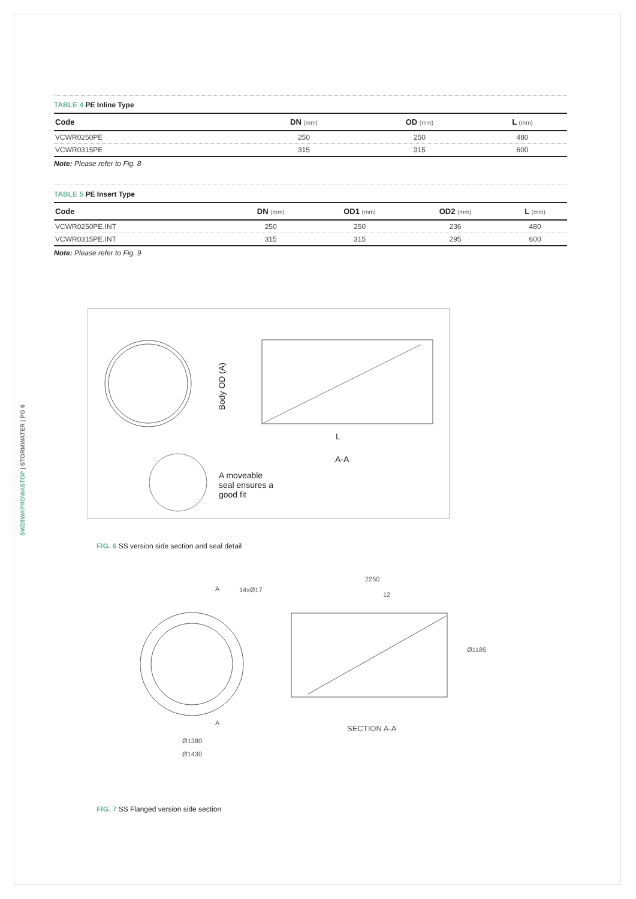SW28WAPROWASTOP | STORMWATER | PG 6
TABLE 4 PE Inline Type
| Code | DN (mm) | OD (mm) | L (mm) |
| --- | --- | --- | --- |
| VCWR0250PE | 250 | 250 | 480 |
| VCWR0315PE | 315 | 315 | 600 |
Note: Please refer to Fig. 8
TABLE 5 PE Insert Type
| Code | DN (mm) | OD1 (mm) | OD2 (mm) | L (mm) |
| --- | --- | --- | --- | --- |
| VCWR0250PE.INT | 250 | 250 | 236 | 480 |
| VCWR0315PE.INT | 315 | 315 | 295 | 600 |
Note: Please refer to Fig. 9
L
A-A
A moveable
seal ensures a
good fit
Body OD (A)
FIG. 6 SS version side section and seal detail
A 14xØ17
2250
12
Ø1185
A
SECTION A-A
Ø1380
Ø1430
FIG. 7 SS Flanged version side section